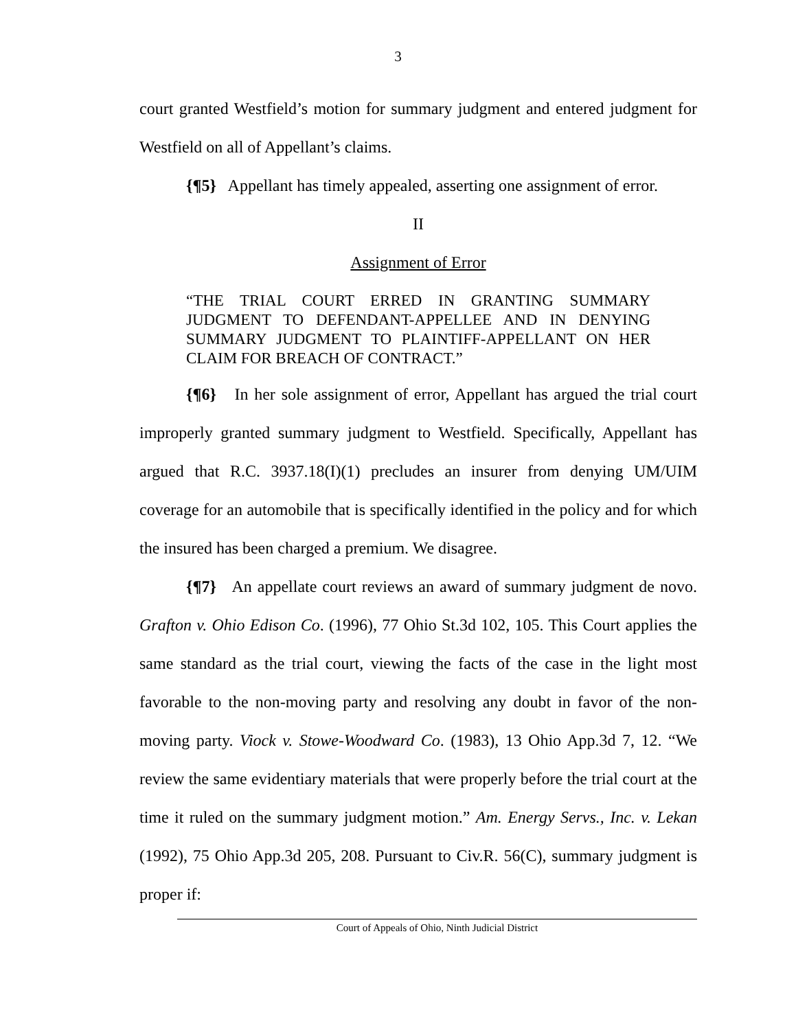3
court granted Westfield’s motion for summary judgment and entered judgment for Westfield on all of Appellant’s claims.
{¶5} Appellant has timely appealed, asserting one assignment of error.
II
Assignment of Error
“THE TRIAL COURT ERRED IN GRANTING SUMMARY JUDGMENT TO DEFENDANT-APPELLEE AND IN DENYING SUMMARY JUDGMENT TO PLAINTIFF-APPELLANT ON HER CLAIM FOR BREACH OF CONTRACT.”
{¶6} In her sole assignment of error, Appellant has argued the trial court improperly granted summary judgment to Westfield. Specifically, Appellant has argued that R.C. 3937.18(I)(1) precludes an insurer from denying UM/UIM coverage for an automobile that is specifically identified in the policy and for which the insured has been charged a premium. We disagree.
{¶7} An appellate court reviews an award of summary judgment de novo. Grafton v. Ohio Edison Co. (1996), 77 Ohio St.3d 102, 105. This Court applies the same standard as the trial court, viewing the facts of the case in the light most favorable to the non-moving party and resolving any doubt in favor of the non-moving party. Viock v. Stowe-Woodward Co. (1983), 13 Ohio App.3d 7, 12. “We review the same evidentiary materials that were properly before the trial court at the time it ruled on the summary judgment motion.” Am. Energy Servs., Inc. v. Lekan (1992), 75 Ohio App.3d 205, 208. Pursuant to Civ.R. 56(C), summary judgment is proper if:
Court of Appeals of Ohio, Ninth Judicial District